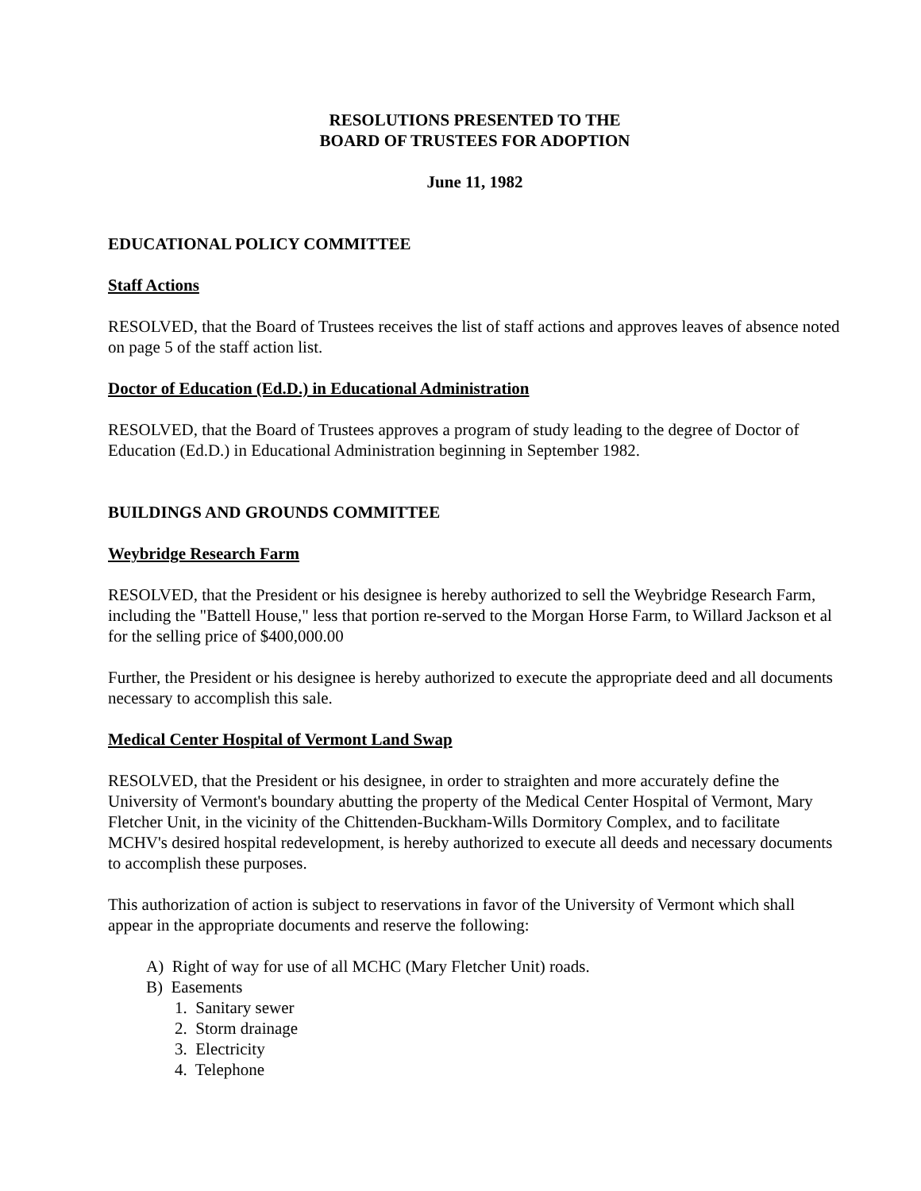RESOLUTIONS PRESENTED TO THE
BOARD OF TRUSTEES FOR ADOPTION
June 11, 1982
EDUCATIONAL POLICY COMMITTEE
Staff Actions
RESOLVED, that the Board of Trustees receives the list of staff actions and approves leaves of absence noted on page 5 of the staff action list.
Doctor of Education (Ed.D.) in Educational Administration
RESOLVED, that the Board of Trustees approves a program of study leading to the degree of Doctor of Education (Ed.D.) in Educational Administration beginning in September 1982.
BUILDINGS AND GROUNDS COMMITTEE
Weybridge Research Farm
RESOLVED, that the President or his designee is hereby authorized to sell the Weybridge Research Farm, including the "Battell House," less that portion re-served to the Morgan Horse Farm, to Willard Jackson et al for the selling price of $400,000.00
Further, the President or his designee is hereby authorized to execute the appropriate deed and all documents necessary to accomplish this sale.
Medical Center Hospital of Vermont Land Swap
RESOLVED, that the President or his designee, in order to straighten and more accurately define the University of Vermont's boundary abutting the property of the Medical Center Hospital of Vermont, Mary Fletcher Unit, in the vicinity of the Chittenden-Buckham-Wills Dormitory Complex, and to facilitate MCHV's desired hospital redevelopment, is hereby authorized to execute all deeds and necessary documents to accomplish these purposes.
This authorization of action is subject to reservations in favor of the University of Vermont which shall appear in the appropriate documents and reserve the following:
A) Right of way for use of all MCHC (Mary Fletcher Unit) roads.
B) Easements
1. Sanitary sewer
2. Storm drainage
3. Electricity
4. Telephone